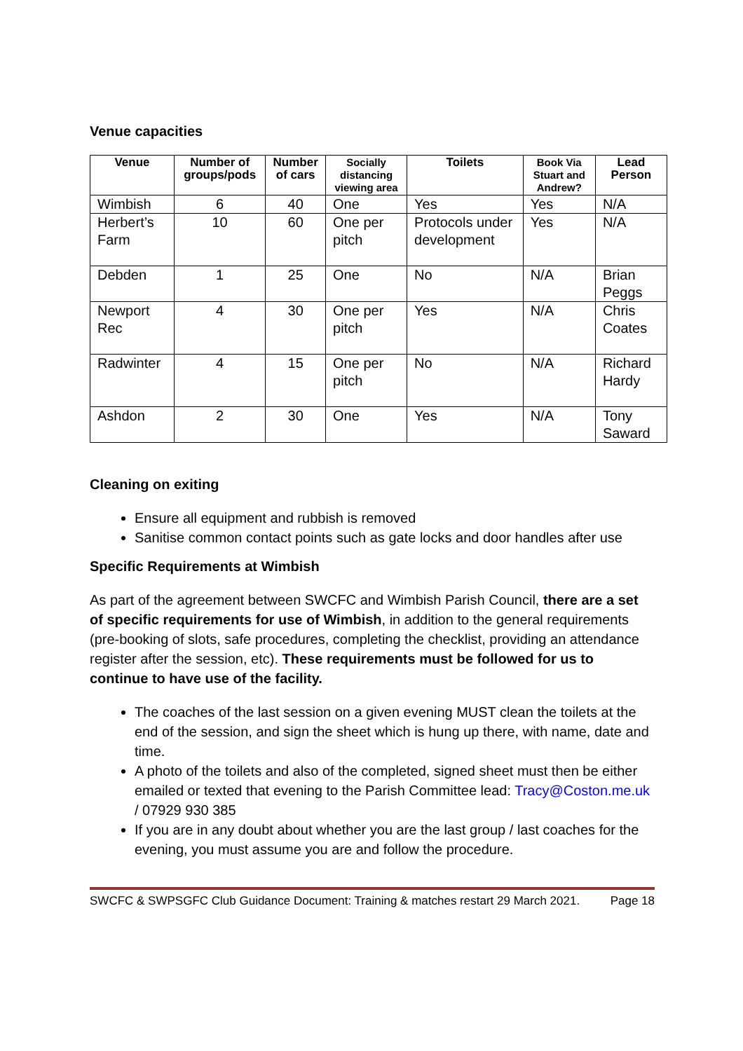Venue capacities
| Venue | Number of groups/pods | Number of cars | Socially distancing viewing area | Toilets | Book Via Stuart and Andrew? | Lead Person |
| --- | --- | --- | --- | --- | --- | --- |
| Wimbish | 6 | 40 | One | Yes | Yes | N/A |
| Herbert’s Farm | 10 | 60 | One per pitch | Protocols under development | Yes | N/A |
| Debden | 1 | 25 | One | No | N/A | Brian Peggs |
| Newport Rec | 4 | 30 | One per pitch | Yes | N/A | Chris Coates |
| Radwinter | 4 | 15 | One per pitch | No | N/A | Richard Hardy |
| Ashdon | 2 | 30 | One | Yes | N/A | Tony Saward |
Cleaning on exiting
Ensure all equipment and rubbish is removed
Sanitise common contact points such as gate locks and door handles after use
Specific Requirements at Wimbish
As part of the agreement between SWCFC and Wimbish Parish Council, there are a set of specific requirements for use of Wimbish, in addition to the general requirements (pre-booking of slots, safe procedures, completing the checklist, providing an attendance register after the session, etc). These requirements must be followed for us to continue to have use of the facility.
The coaches of the last session on a given evening MUST clean the toilets at the end of the session, and sign the sheet which is hung up there, with name, date and time.
A photo of the toilets and also of the completed, signed sheet must then be either emailed or texted that evening to the Parish Committee lead: Tracy@Coston.me.uk / 07929 930 385
If you are in any doubt about whether you are the last group / last coaches for the evening, you must assume you are and follow the procedure.
SWCFC & SWPSGFC Club Guidance Document: Training & matches restart 29 March 2021. Page 18